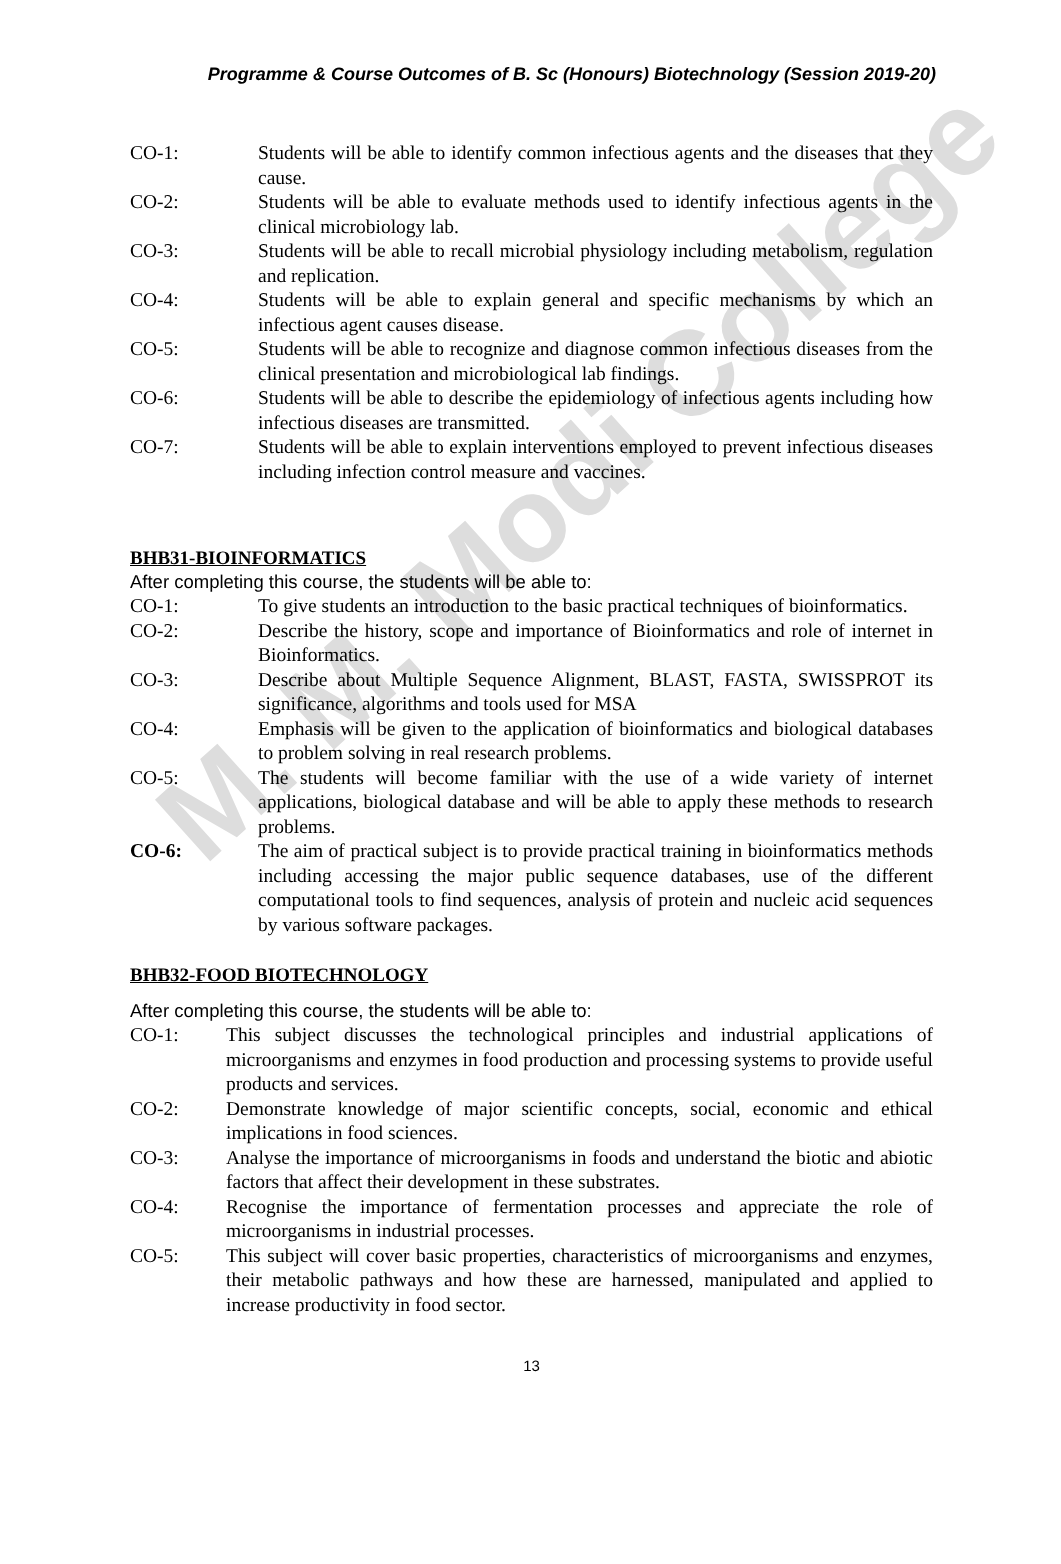M. M. Modi College
Programme & Course Outcomes of B. Sc (Honours) Biotechnology (Session 2019-20)
CO-1: Students will be able to identify common infectious agents and the diseases that they cause.
CO-2: Students will be able to evaluate methods used to identify infectious agents in the clinical microbiology lab.
CO-3: Students will be able to recall microbial physiology including metabolism, regulation and replication.
CO-4: Students will be able to explain general and specific mechanisms by which an infectious agent causes disease.
CO-5: Students will be able to recognize and diagnose common infectious diseases from the clinical presentation and microbiological lab findings.
CO-6: Students will be able to describe the epidemiology of infectious agents including how infectious diseases are transmitted.
CO-7: Students will be able to explain interventions employed to prevent infectious diseases including infection control measure and vaccines.
BHB31-BIOINFORMATICS
After completing this course, the students will be able to:
CO-1: To give students an introduction to the basic practical techniques of bioinformatics.
CO-2: Describe the history, scope and importance of Bioinformatics and role of internet in Bioinformatics.
CO-3: Describe about Multiple Sequence Alignment, BLAST, FASTA, SWISSPROT its significance, algorithms and tools used for MSA
CO-4: Emphasis will be given to the application of bioinformatics and biological databases to problem solving in real research problems.
CO-5: The students will become familiar with the use of a wide variety of internet applications, biological database and will be able to apply these methods to research problems.
CO-6: The aim of practical subject is to provide practical training in bioinformatics methods including accessing the major public sequence databases, use of the different computational tools to find sequences, analysis of protein and nucleic acid sequences by various software packages.
BHB32-FOOD BIOTECHNOLOGY
After completing this course, the students will be able to:
CO-1: This subject discusses the technological principles and industrial applications of microorganisms and enzymes in food production and processing systems to provide useful products and services.
CO-2: Demonstrate knowledge of major scientific concepts, social, economic and ethical implications in food sciences.
CO-3: Analyse the importance of microorganisms in foods and understand the biotic and abiotic factors that affect their development in these substrates.
CO-4: Recognise the importance of fermentation processes and appreciate the role of microorganisms in industrial processes.
CO-5: This subject will cover basic properties, characteristics of microorganisms and enzymes, their metabolic pathways and how these are harnessed, manipulated and applied to increase productivity in food sector.
13